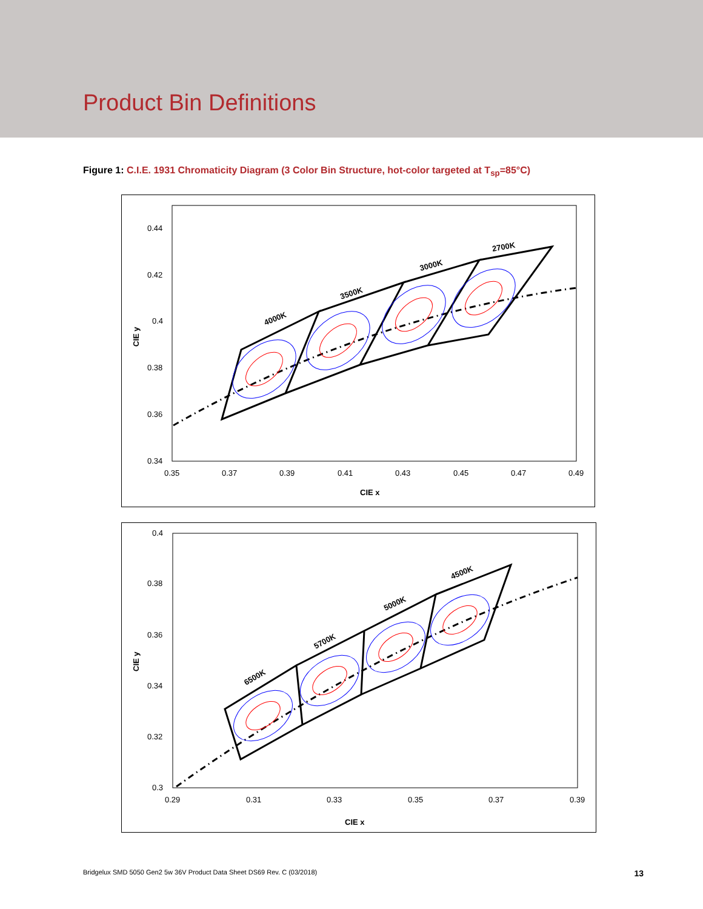Product Bin Definitions
Figure 1: C.I.E. 1931 Chromaticity Diagram (3 Color Bin Structure, hot-color targeted at T<sub>sp</sub>=85°C)
0.44
0.42
0.4
0.38
0.36
0.34
0.35
0.37
0.39
0.41
0.43
0.45
0.47
0.49
CIE x
CIE y
4000K
3500K
3000K
2700K
0.4
0.38
0.36
0.34
0.32
0.3
0.29
0.31
0.33
0.35
0.37
0.39
CIE x
CIE y
6500K
5700K
5000K
4500K
Bridgelux SMD 5050 Gen2 5w 36V Product Data Sheet DS69 Rev. C (03/2018) 13